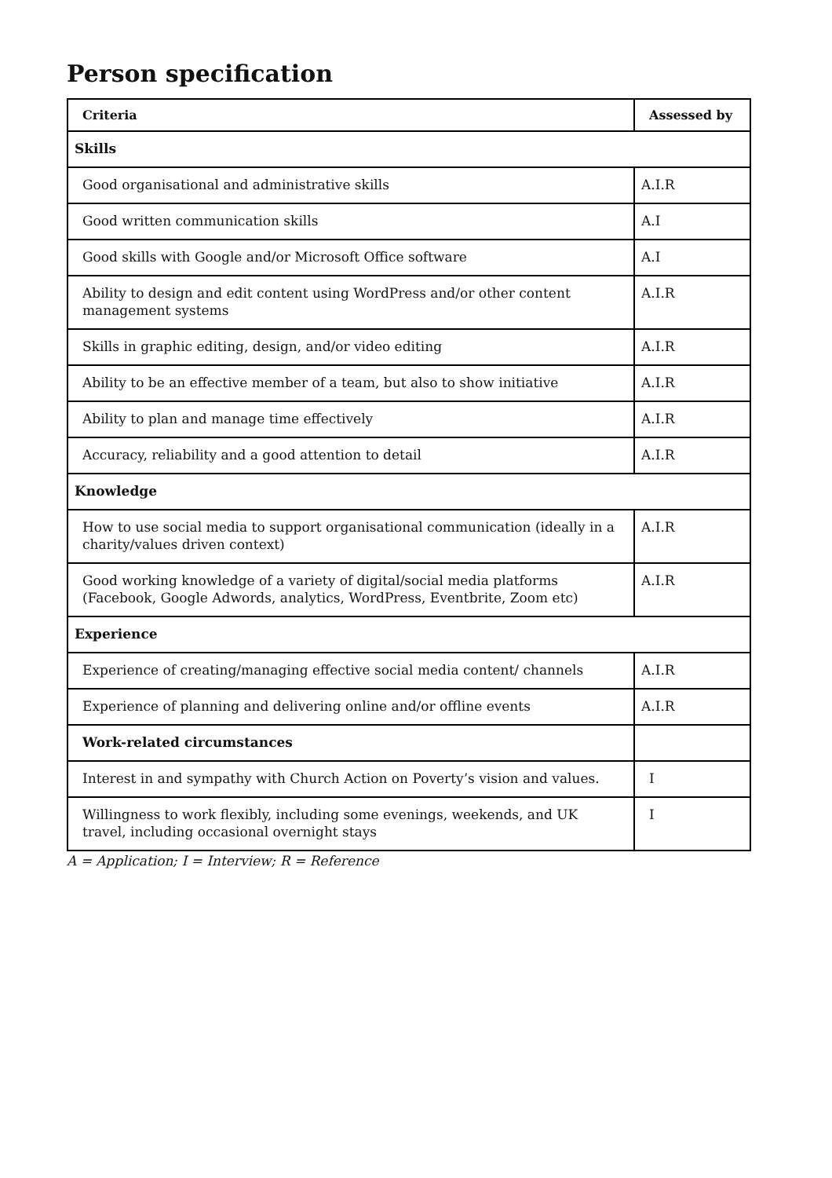Person specification
| Criteria | Assessed by |
| --- | --- |
| Skills | |
| Good organisational and administrative skills | A.I.R |
| Good written communication skills | A.I |
| Good skills with Google and/or Microsoft Office software | A.I |
| Ability to design and edit content using WordPress and/or other content management systems | A.I.R |
| Skills in graphic editing, design, and/or video editing | A.I.R |
| Ability to be an effective member of a team, but also to show initiative | A.I.R |
| Ability to plan and manage time effectively | A.I.R |
| Accuracy, reliability and a good attention to detail | A.I.R |
| Knowledge | |
| How to use social media to support organisational communication (ideally in a charity/values driven context) | A.I.R |
| Good working knowledge of a variety of digital/social media platforms (Facebook, Google Adwords, analytics, WordPress, Eventbrite, Zoom etc) | A.I.R |
| Experience | |
| Experience of creating/managing effective social media content/ channels | A.I.R |
| Experience of planning and delivering online and/or offline events | A.I.R |
| Work-related circumstances | |
| Interest in and sympathy with Church Action on Poverty’s vision and values. | I |
| Willingness to work flexibly, including some evenings, weekends, and UK travel, including occasional overnight stays | I |
A = Application; I = Interview; R = Reference